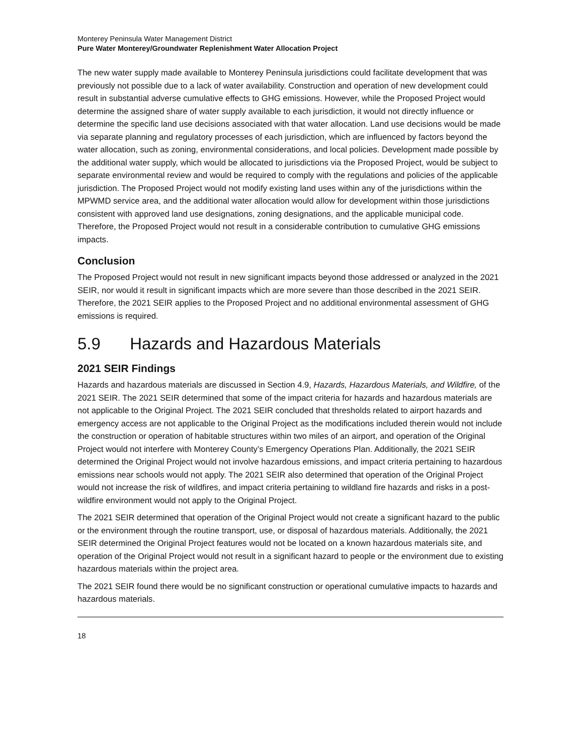Monterey Peninsula Water Management District
Pure Water Monterey/Groundwater Replenishment Water Allocation Project
The new water supply made available to Monterey Peninsula jurisdictions could facilitate development that was previously not possible due to a lack of water availability. Construction and operation of new development could result in substantial adverse cumulative effects to GHG emissions. However, while the Proposed Project would determine the assigned share of water supply available to each jurisdiction, it would not directly influence or determine the specific land use decisions associated with that water allocation. Land use decisions would be made via separate planning and regulatory processes of each jurisdiction, which are influenced by factors beyond the water allocation, such as zoning, environmental considerations, and local policies. Development made possible by the additional water supply, which would be allocated to jurisdictions via the Proposed Project, would be subject to separate environmental review and would be required to comply with the regulations and policies of the applicable jurisdiction. The Proposed Project would not modify existing land uses within any of the jurisdictions within the MPWMD service area, and the additional water allocation would allow for development within those jurisdictions consistent with approved land use designations, zoning designations, and the applicable municipal code. Therefore, the Proposed Project would not result in a considerable contribution to cumulative GHG emissions impacts.
Conclusion
The Proposed Project would not result in new significant impacts beyond those addressed or analyzed in the 2021 SEIR, nor would it result in significant impacts which are more severe than those described in the 2021 SEIR. Therefore, the 2021 SEIR applies to the Proposed Project and no additional environmental assessment of GHG emissions is required.
5.9 Hazards and Hazardous Materials
2021 SEIR Findings
Hazards and hazardous materials are discussed in Section 4.9, Hazards, Hazardous Materials, and Wildfire, of the 2021 SEIR. The 2021 SEIR determined that some of the impact criteria for hazards and hazardous materials are not applicable to the Original Project. The 2021 SEIR concluded that thresholds related to airport hazards and emergency access are not applicable to the Original Project as the modifications included therein would not include the construction or operation of habitable structures within two miles of an airport, and operation of the Original Project would not interfere with Monterey County’s Emergency Operations Plan. Additionally, the 2021 SEIR determined the Original Project would not involve hazardous emissions, and impact criteria pertaining to hazardous emissions near schools would not apply. The 2021 SEIR also determined that operation of the Original Project would not increase the risk of wildfires, and impact criteria pertaining to wildland fire hazards and risks in a post-wildfire environment would not apply to the Original Project.
The 2021 SEIR determined that operation of the Original Project would not create a significant hazard to the public or the environment through the routine transport, use, or disposal of hazardous materials. Additionally, the 2021 SEIR determined the Original Project features would not be located on a known hazardous materials site, and operation of the Original Project would not result in a significant hazard to people or the environment due to existing hazardous materials within the project area.
The 2021 SEIR found there would be no significant construction or operational cumulative impacts to hazards and hazardous materials.
18